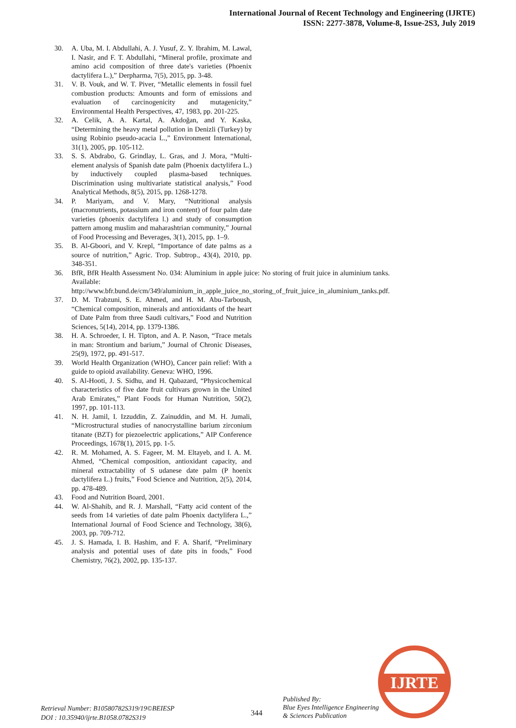International Journal of Recent Technology and Engineering (IJRTE)
ISSN: 2277-3878, Volume-8, Issue-2S3, July 2019
30. A. Uba, M. I. Abdullahi, A. J. Yusuf, Z. Y. Ibrahim, M. Lawal, I. Nasir, and F. T. Abdullahi, “Mineral profile, proximate and amino acid composition of three date's varieties (Phoenix dactylifera L.),” Derpharma, 7(5), 2015, pp. 3-48.
31. V. B. Vouk, and W. T. Piver, “Metallic elements in fossil fuel combustion products: Amounts and form of emissions and evaluation of carcinogenicity and mutagenicity,” Environmental Health Perspectives, 47, 1983, pp. 201-225.
32. A. Celik, A. A. Kartal, A. Akdoğan, and Y. Kaska, “Determining the heavy metal pollution in Denizli (Turkey) by using Robinio pseudo-acacia L.,” Environment International, 31(1), 2005, pp. 105-112.
33. S. S. Abdrabo, G. Grindlay, L. Gras, and J. Mora, “Multi-element analysis of Spanish date palm (Phoenix dactylifera L.) by inductively coupled plasma-based techniques. Discrimination using multivariate statistical analysis,” Food Analytical Methods, 8(5), 2015, pp. 1268-1278.
34. P. Mariyam, and V. Mary, “Nutritional analysis (macronutrients, potassium and iron content) of four palm date varieties (phoenix dactylifera l.) and study of consumption pattern among muslim and maharashtrian community,” Journal of Food Processing and Beverages, 3(1), 2015, pp. 1–9.
35. B. Al-Gboori, and V. Krepl, “Importance of date palms as a source of nutrition,” Agric. Trop. Subtrop., 43(4), 2010, pp. 348-351.
36. BfR, BfR Health Assessment No. 034: Aluminium in apple juice: No storing of fruit juice in aluminium tanks. Available: http://www.bfr.bund.de/cm/349/aluminium_in_apple_juice_no_storing_of_fruit_juice_in_aluminium_tanks.pdf.
37. D. M. Trabzuni, S. E. Ahmed, and H. M. Abu-Tarboush, “Chemical composition, minerals and antioxidants of the heart of Date Palm from three Saudi cultivars,” Food and Nutrition Sciences, 5(14), 2014, pp. 1379-1386.
38. H. A. Schroeder, I. H. Tipton, and A. P. Nason, “Trace metals in man: Strontium and barium,” Journal of Chronic Diseases, 25(9), 1972, pp. 491-517.
39. World Health Organization (WHO), Cancer pain relief: With a guide to opioid availability. Geneva: WHO, 1996.
40. S. Al-Hooti, J. S. Sidhu, and H. Qabazard, “Physicochemical characteristics of five date fruit cultivars grown in the United Arab Emirates,” Plant Foods for Human Nutrition, 50(2), 1997, pp. 101-113.
41. N. H. Jamil, I. Izzuddin, Z. Zainuddin, and M. H. Jumali, “Microstructural studies of nanocrystalline barium zirconium titanate (BZT) for piezoelectric applications,” AIP Conference Proceedings, 1678(1), 2015, pp. 1-5.
42. R. M. Mohamed, A. S. Fageer, M. M. Eltayeb, and I. A. M. Ahmed, “Chemical composition, antioxidant capacity, and mineral extractability of S udanese date palm (P hoenix dactylifera L.) fruits,” Food Science and Nutrition, 2(5), 2014, pp. 478-489.
43. Food and Nutrition Board, 2001.
44. W. Al-Shahib, and R. J. Marshall, “Fatty acid content of the seeds from 14 varieties of date palm Phoenix dactylifera L.,” International Journal of Food Science and Technology, 38(6), 2003, pp. 709-712.
45. J. S. Hamada, I. B. Hashim, and F. A. Sharif, “Preliminary analysis and potential uses of date pits in foods,” Food Chemistry, 76(2), 2002, pp. 135-137.
Retrieval Number: B10580782S319/19©BEIESP
DOI : 10.35940/ijrte.B1058.0782S319
344
Published By:
Blue Eyes Intelligence Engineering
& Sciences Publication
IJRTE